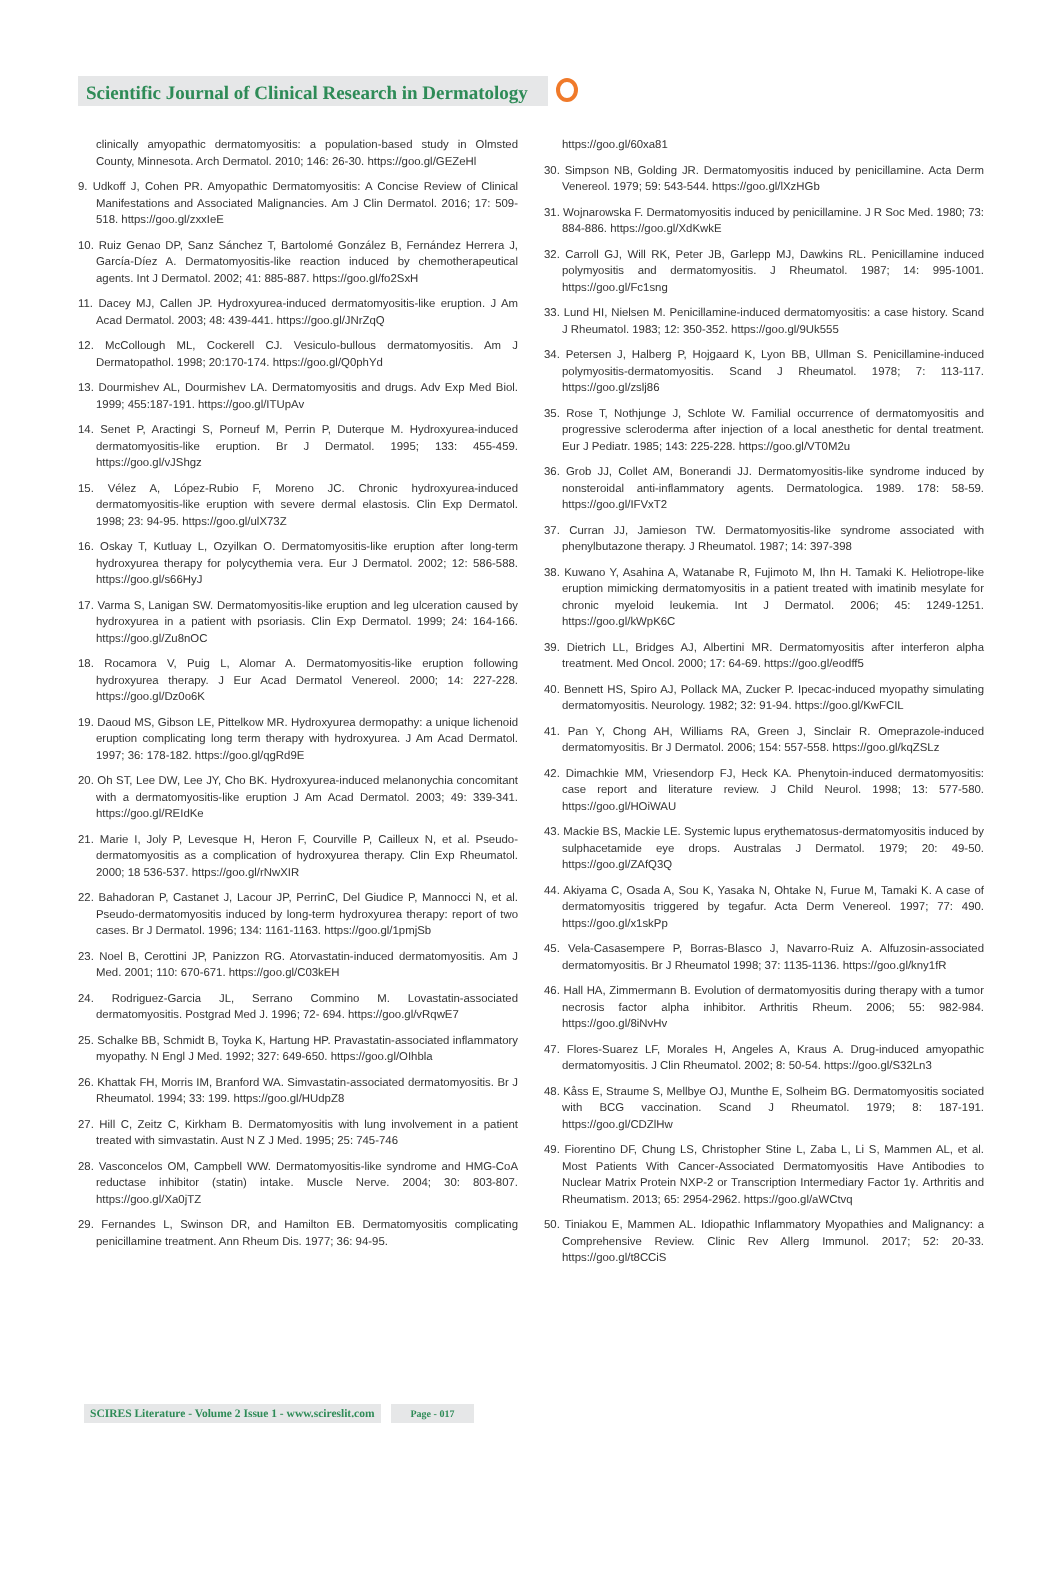Scientific Journal of Clinical Research in Dermatology
clinically amyopathic dermatomyositis: a population-based study in Olmsted County, Minnesota. Arch Dermatol. 2010; 146: 26-30. https://goo.gl/GEZeHl
9. Udkoff J, Cohen PR. Amyopathic Dermatomyositis: A Concise Review of Clinical Manifestations and Associated Malignancies. Am J Clin Dermatol. 2016; 17: 509-518. https://goo.gl/zxxIeE
10. Ruiz Genao DP, Sanz Sánchez T, Bartolomé González B, Fernández Herrera J, García-Díez A. Dermatomyositis-like reaction induced by chemotherapeutical agents. Int J Dermatol. 2002; 41: 885-887. https://goo.gl/fo2SxH
11. Dacey MJ, Callen JP. Hydroxyurea-induced dermatomyositis-like eruption. J Am Acad Dermatol. 2003; 48: 439-441. https://goo.gl/JNrZqQ
12. McCollough ML, Cockerell CJ. Vesiculo-bullous dermatomyositis. Am J Dermatopathol. 1998; 20:170-174. https://goo.gl/Q0phYd
13. Dourmishev AL, Dourmishev LA. Dermatomyositis and drugs. Adv Exp Med Biol. 1999; 455:187-191. https://goo.gl/ITUpAv
14. Senet P, Aractingi S, Porneuf M, Perrin P, Duterque M. Hydroxyurea-induced dermatomyositis-like eruption. Br J Dermatol. 1995; 133: 455-459. https://goo.gl/vJShgz
15. Vélez A, López-Rubio F, Moreno JC. Chronic hydroxyurea-induced dermatomyositis-like eruption with severe dermal elastosis. Clin Exp Dermatol. 1998; 23: 94-95. https://goo.gl/ulX73Z
16. Oskay T, Kutluay L, Ozyilkan O. Dermatomyositis-like eruption after long-term hydroxyurea therapy for polycythemia vera. Eur J Dermatol. 2002; 12: 586-588. https://goo.gl/s66HyJ
17. Varma S, Lanigan SW. Dermatomyositis-like eruption and leg ulceration caused by hydroxyurea in a patient with psoriasis. Clin Exp Dermatol. 1999; 24: 164-166. https://goo.gl/Zu8nOC
18. Rocamora V, Puig L, Alomar A. Dermatomyositis-like eruption following hydroxyurea therapy. J Eur Acad Dermatol Venereol. 2000; 14: 227-228. https://goo.gl/Dz0o6K
19. Daoud MS, Gibson LE, Pittelkow MR. Hydroxyurea dermopathy: a unique lichenoid eruption complicating long term therapy with hydroxyurea. J Am Acad Dermatol. 1997; 36: 178-182. https://goo.gl/qgRd9E
20. Oh ST, Lee DW, Lee JY, Cho BK. Hydroxyurea-induced melanonychia concomitant with a dermatomyositis-like eruption J Am Acad Dermatol. 2003; 49: 339-341. https://goo.gl/REIdKe
21. Marie I, Joly P, Levesque H, Heron F, Courville P, Cailleux N, et al. Pseudo-dermatomyositis as a complication of hydroxyurea therapy. Clin Exp Rheumatol. 2000; 18 536-537. https://goo.gl/rNwXIR
22. Bahadoran P, Castanet J, Lacour JP, PerrinC, Del Giudice P, Mannocci N, et al. Pseudo-dermatomyositis induced by long-term hydroxyurea therapy: report of two cases. Br J Dermatol. 1996; 134: 1161-1163. https://goo.gl/1pmjSb
23. Noel B, Cerottini JP, Panizzon RG. Atorvastatin-induced dermatomyositis. Am J Med. 2001; 110: 670-671. https://goo.gl/C03kEH
24. Rodriguez-Garcia JL, Serrano Commino M. Lovastatin-associated dermatomyositis. Postgrad Med J. 1996; 72- 694. https://goo.gl/vRqwE7
25. Schalke BB, Schmidt B, Toyka K, Hartung HP. Pravastatin-associated inflammatory myopathy. N Engl J Med. 1992; 327: 649-650. https://goo.gl/OIhbla
26. Khattak FH, Morris IM, Branford WA. Simvastatin-associated dermatomyositis. Br J Rheumatol. 1994; 33: 199. https://goo.gl/HUdpZ8
27. Hill C, Zeitz C, Kirkham B. Dermatomyositis with lung involvement in a patient treated with simvastatin. Aust N Z J Med. 1995; 25: 745-746
28. Vasconcelos OM, Campbell WW. Dermatomyositis-like syndrome and HMG-CoA reductase inhibitor (statin) intake. Muscle Nerve. 2004; 30: 803-807. https://goo.gl/Xa0jTZ
29. Fernandes L, Swinson DR, and Hamilton EB. Dermatomyositis complicating penicillamine treatment. Ann Rheum Dis. 1977; 36: 94-95.
https://goo.gl/60xa81
30. Simpson NB, Golding JR. Dermatomyositis induced by penicillamine. Acta Derm Venereol. 1979; 59: 543-544. https://goo.gl/lXzHGb
31. Wojnarowska F. Dermatomyositis induced by penicillamine. J R Soc Med. 1980; 73: 884-886. https://goo.gl/XdKwkE
32. Carroll GJ, Will RK, Peter JB, Garlepp MJ, Dawkins RL. Penicillamine induced polymyositis and dermatomyositis. J Rheumatol. 1987; 14: 995-1001. https://goo.gl/Fc1sng
33. Lund HI, Nielsen M. Penicillamine-induced dermatomyositis: a case history. Scand J Rheumatol. 1983; 12: 350-352. https://goo.gl/9Uk555
34. Petersen J, Halberg P, Hojgaard K, Lyon BB, Ullman S. Penicillamine-induced polymyositis-dermatomyositis. Scand J Rheumatol. 1978; 7: 113-117. https://goo.gl/zslj86
35. Rose T, Nothjunge J, Schlote W. Familial occurrence of dermatomyositis and progressive scleroderma after injection of a local anesthetic for dental treatment. Eur J Pediatr. 1985; 143: 225-228. https://goo.gl/VT0M2u
36. Grob JJ, Collet AM, Bonerandi JJ. Dermatomyositis-like syndrome induced by nonsteroidal anti-inflammatory agents. Dermatologica. 1989. 178: 58-59. https://goo.gl/IFVxT2
37. Curran JJ, Jamieson TW. Dermatomyositis-like syndrome associated with phenylbutazone therapy. J Rheumatol. 1987; 14: 397-398
38. Kuwano Y, Asahina A, Watanabe R, Fujimoto M, Ihn H. Tamaki K. Heliotrope-like eruption mimicking dermatomyositis in a patient treated with imatinib mesylate for chronic myeloid leukemia. Int J Dermatol. 2006; 45: 1249-1251. https://goo.gl/kWpK6C
39. Dietrich LL, Bridges AJ, Albertini MR. Dermatomyositis after interferon alpha treatment. Med Oncol. 2000; 17: 64-69. https://goo.gl/eodff5
40. Bennett HS, Spiro AJ, Pollack MA, Zucker P. Ipecac-induced myopathy simulating dermatomyositis. Neurology. 1982; 32: 91-94. https://goo.gl/KwFCIL
41. Pan Y, Chong AH, Williams RA, Green J, Sinclair R. Omeprazole-induced dermatomyositis. Br J Dermatol. 2006; 154: 557-558. https://goo.gl/kqZSLz
42. Dimachkie MM, Vriesendorp FJ, Heck KA. Phenytoin-induced dermatomyositis: case report and literature review. J Child Neurol. 1998; 13: 577-580. https://goo.gl/HOiWAU
43. Mackie BS, Mackie LE. Systemic lupus erythematosus-dermatomyositis induced by sulphacetamide eye drops. Australas J Dermatol. 1979; 20: 49-50. https://goo.gl/ZAfQ3Q
44. Akiyama C, Osada A, Sou K, Yasaka N, Ohtake N, Furue M, Tamaki K. A case of dermatomyositis triggered by tegafur. Acta Derm Venereol. 1997; 77: 490. https://goo.gl/x1skPp
45. Vela-Casasempere P, Borras-Blasco J, Navarro-Ruiz A. Alfuzosin-associated dermatomyositis. Br J Rheumatol 1998; 37: 1135-1136. https://goo.gl/kny1fR
46. Hall HA, Zimmermann B. Evolution of dermatomyositis during therapy with a tumor necrosis factor alpha inhibitor. Arthritis Rheum. 2006; 55: 982-984. https://goo.gl/8iNvHv
47. Flores-Suarez LF, Morales H, Angeles A, Kraus A. Drug-induced amyopathic dermatomyositis. J Clin Rheumatol. 2002; 8: 50-54. https://goo.gl/S32Ln3
48. Kåss E, Straume S, Mellbye OJ, Munthe E, Solheim BG. Dermatomyositis sociated with BCG vaccination. Scand J Rheumatol. 1979; 8: 187-191. https://goo.gl/CDZlHw
49. Fiorentino DF, Chung LS, Christopher Stine L, Zaba L, Li S, Mammen AL, et al. Most Patients With Cancer-Associated Dermatomyositis Have Antibodies to Nuclear Matrix Protein NXP-2 or Transcription Intermediary Factor 1γ. Arthritis and Rheumatism. 2013; 65: 2954-2962. https://goo.gl/aWCtvq
50. Tiniakou E, Mammen AL. Idiopathic Inflammatory Myopathies and Malignancy: a Comprehensive Review. Clinic Rev Allerg Immunol. 2017; 52: 20-33. https://goo.gl/t8CCiS
SCIRES Literature - Volume 2 Issue 1 - www.scireslit.com
Page - 017